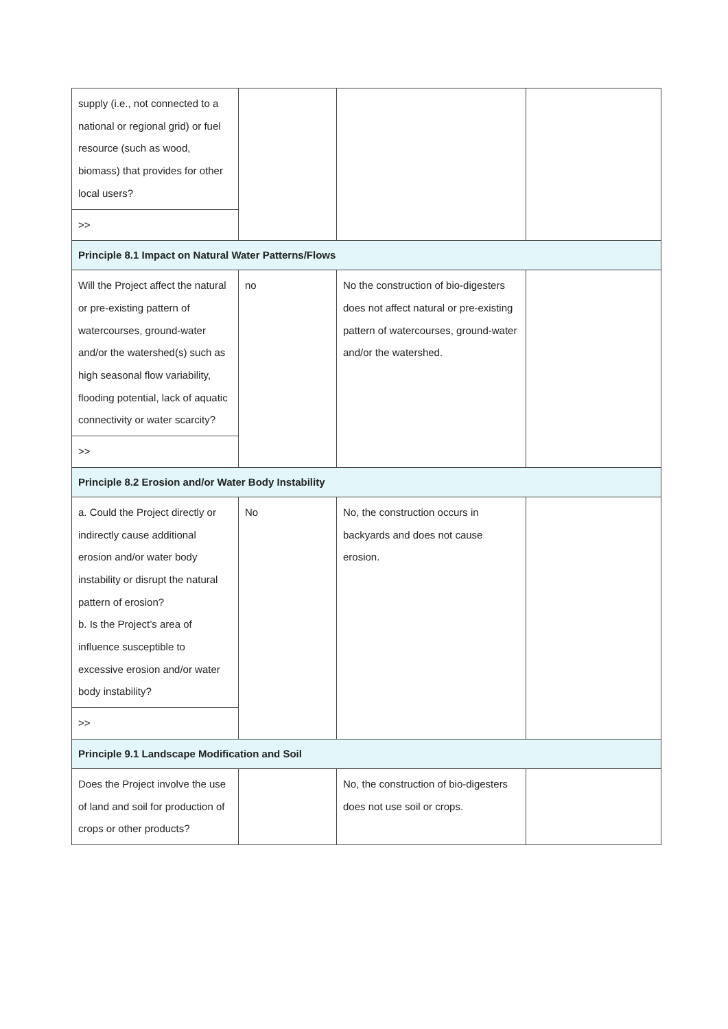| supply (i.e., not connected to a national or regional grid) or fuel resource (such as wood, biomass) that provides for other local users? | | | |
| >> | | | |
| Principle 8.1 Impact on Natural Water Patterns/Flows | | | |
| Will the Project affect the natural or pre-existing pattern of watercourses, ground-water and/or the watershed(s) such as high seasonal flow variability, flooding potential, lack of aquatic connectivity or water scarcity? | no | No the construction of bio-digesters does not affect natural or pre-existing pattern of watercourses, ground-water and/or the watershed. | |
| >> | | | |
| Principle 8.2 Erosion and/or Water Body Instability | | | |
| a. Could the Project directly or indirectly cause additional erosion and/or water body instability or disrupt the natural pattern of erosion? b. Is the Project’s area of influence susceptible to excessive erosion and/or water body instability? | No | No, the construction occurs in backyards and does not cause erosion. | |
| >> | | | |
| Principle 9.1 Landscape Modification and Soil | | | |
| Does the Project involve the use of land and soil for production of crops or other products? | | No, the construction of bio-digesters does not use soil or crops. | |